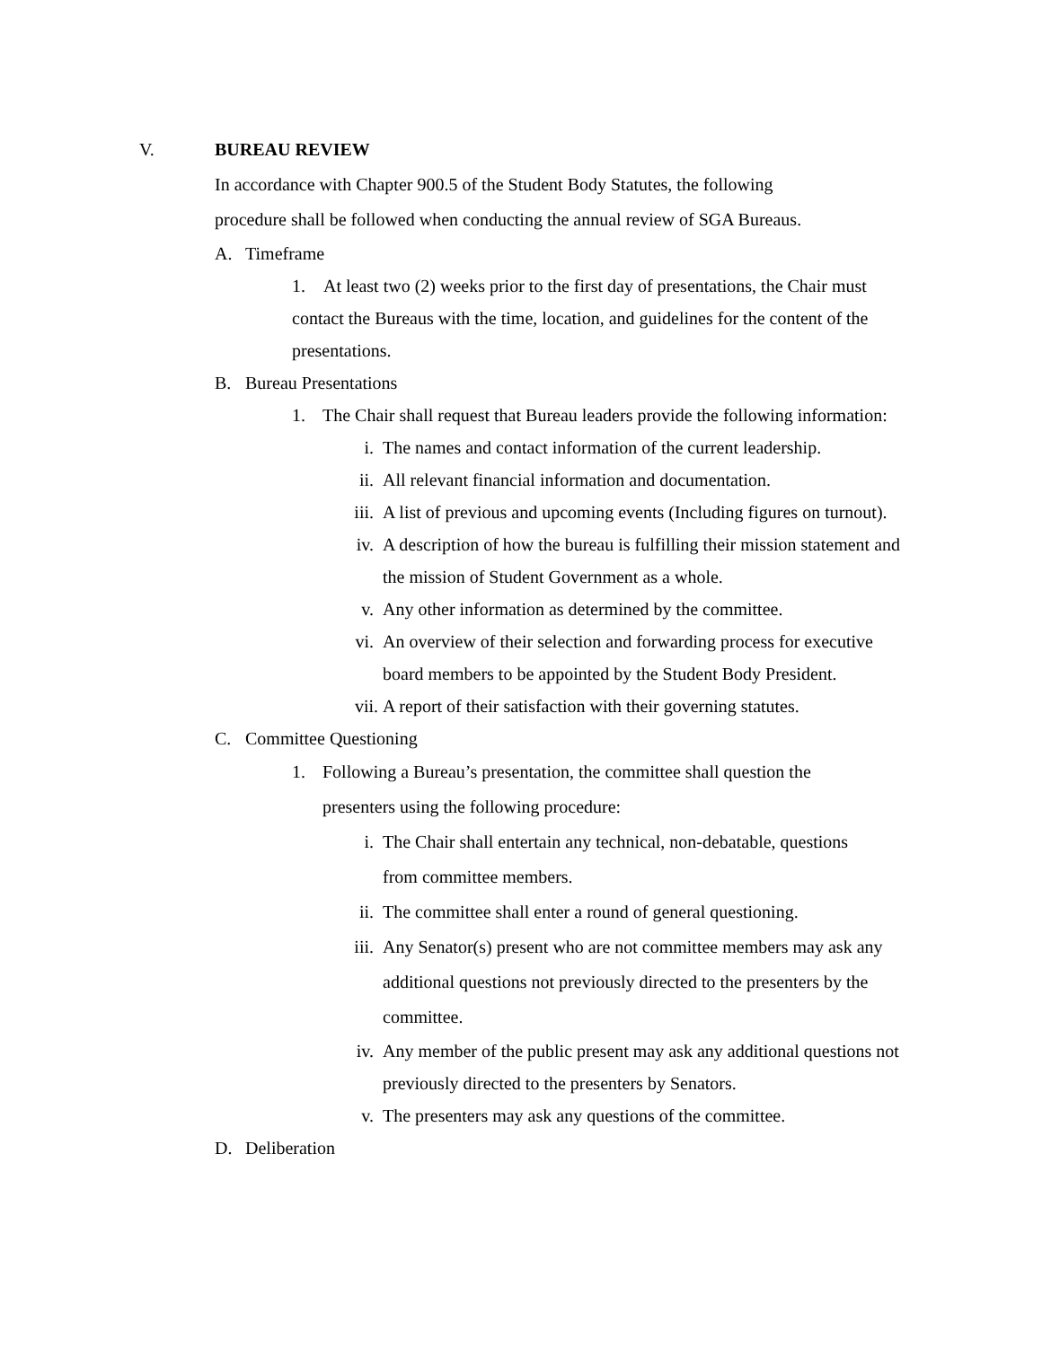V. BUREAU REVIEW
In accordance with Chapter 900.5 of the Student Body Statutes, the following
procedure shall be followed when conducting the annual review of SGA Bureaus.
A. Timeframe
1. At least two (2) weeks prior to the first day of presentations, the Chair must contact the Bureaus with the time, location, and guidelines for the content of the presentations.
B. Bureau Presentations
1. The Chair shall request that Bureau leaders provide the following information:
i. The names and contact information of the current leadership.
ii. All relevant financial information and documentation.
iii.
A list of previous and upcoming events (Including figures on turnout).
iv. A description of how the bureau is fulfilling their mission statement and the mission of Student Government as a whole.
v. Any other information as determined by the committee.
vi. An overview of their selection and forwarding process for executive board members to be appointed by the Student Body President.
vii.
A report of their satisfaction with their governing statutes.
C. Committee Questioning
1. Following a Bureau’s presentation, the committee shall question the presenters using the following procedure:
i. The Chair shall entertain any technical, non-debatable, questions from committee members.
ii. The committee shall enter a round of general questioning.
iii.
Any Senator(s) present who are not committee members may ask any additional questions not previously directed to the presenters by the committee.
iv. Any member of the public present may ask any additional questions not previously directed to the presenters by Senators.
v. The presenters may ask any questions of the committee.
D. Deliberation